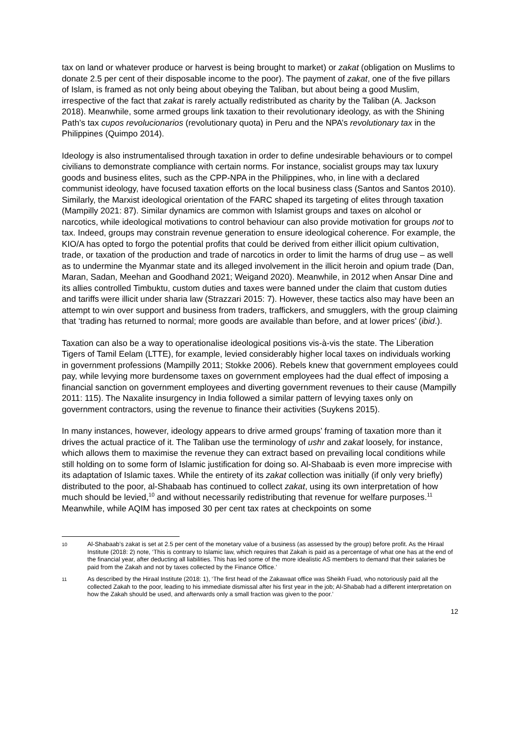tax on land or whatever produce or harvest is being brought to market) or zakat (obligation on Muslims to donate 2.5 per cent of their disposable income to the poor). The payment of zakat, one of the five pillars of Islam, is framed as not only being about obeying the Taliban, but about being a good Muslim, irrespective of the fact that zakat is rarely actually redistributed as charity by the Taliban (A. Jackson 2018). Meanwhile, some armed groups link taxation to their revolutionary ideology, as with the Shining Path’s tax cupos revolucionarios (revolutionary quota) in Peru and the NPA’s revolutionary tax in the Philippines (Quimpo 2014).
Ideology is also instrumentalised through taxation in order to define undesirable behaviours or to compel civilians to demonstrate compliance with certain norms. For instance, socialist groups may tax luxury goods and business elites, such as the CPP-NPA in the Philippines, who, in line with a declared communist ideology, have focused taxation efforts on the local business class (Santos and Santos 2010). Similarly, the Marxist ideological orientation of the FARC shaped its targeting of elites through taxation (Mampilly 2021: 87). Similar dynamics are common with Islamist groups and taxes on alcohol or narcotics, while ideological motivations to control behaviour can also provide motivation for groups not to tax. Indeed, groups may constrain revenue generation to ensure ideological coherence. For example, the KIO/A has opted to forgo the potential profits that could be derived from either illicit opium cultivation, trade, or taxation of the production and trade of narcotics in order to limit the harms of drug use – as well as to undermine the Myanmar state and its alleged involvement in the illicit heroin and opium trade (Dan, Maran, Sadan, Meehan and Goodhand 2021; Weigand 2020). Meanwhile, in 2012 when Ansar Dine and its allies controlled Timbuktu, custom duties and taxes were banned under the claim that custom duties and tariffs were illicit under sharia law (Strazzari 2015: 7). However, these tactics also may have been an attempt to win over support and business from traders, traffickers, and smugglers, with the group claiming that ‘trading has returned to normal; more goods are available than before, and at lower prices’ (ibid.).
Taxation can also be a way to operationalise ideological positions vis-à-vis the state. The Liberation Tigers of Tamil Eelam (LTTE), for example, levied considerably higher local taxes on individuals working in government professions (Mampilly 2011; Stokke 2006). Rebels knew that government employees could pay, while levying more burdensome taxes on government employees had the dual effect of imposing a financial sanction on government employees and diverting government revenues to their cause (Mampilly 2011: 115). The Naxalite insurgency in India followed a similar pattern of levying taxes only on government contractors, using the revenue to finance their activities (Suykens 2015).
In many instances, however, ideology appears to drive armed groups’ framing of taxation more than it drives the actual practice of it. The Taliban use the terminology of ushr and zakat loosely, for instance, which allows them to maximise the revenue they can extract based on prevailing local conditions while still holding on to some form of Islamic justification for doing so. Al-Shabaab is even more imprecise with its adaptation of Islamic taxes. While the entirety of its zakat collection was initially (if only very briefly) distributed to the poor, al-Shabaab has continued to collect zakat, using its own interpretation of how much should be levied,<sup>10</sup> and without necessarily redistributing that revenue for welfare purposes.<sup>11</sup> Meanwhile, while AQIM has imposed 30 per cent tax rates at checkpoints on some
10 Al-Shabaab’s zakat is set at 2.5 per cent of the monetary value of a business (as assessed by the group) before profit. As the Hiraal Institute (2018: 2) note, ‘This is contrary to Islamic law, which requires that Zakah is paid as a percentage of what one has at the end of the financial year, after deducting all liabilities. This has led some of the more idealistic AS members to demand that their salaries be paid from the Zakah and not by taxes collected by the Finance Office.’
11 As described by the Hiraal Institute (2018: 1), ‘The first head of the Zakawaat office was Sheikh Fuad, who notoriously paid all the collected Zakah to the poor, leading to his immediate dismissal after his first year in the job; Al-Shabab had a different interpretation on how the Zakah should be used, and afterwards only a small fraction was given to the poor.’
12